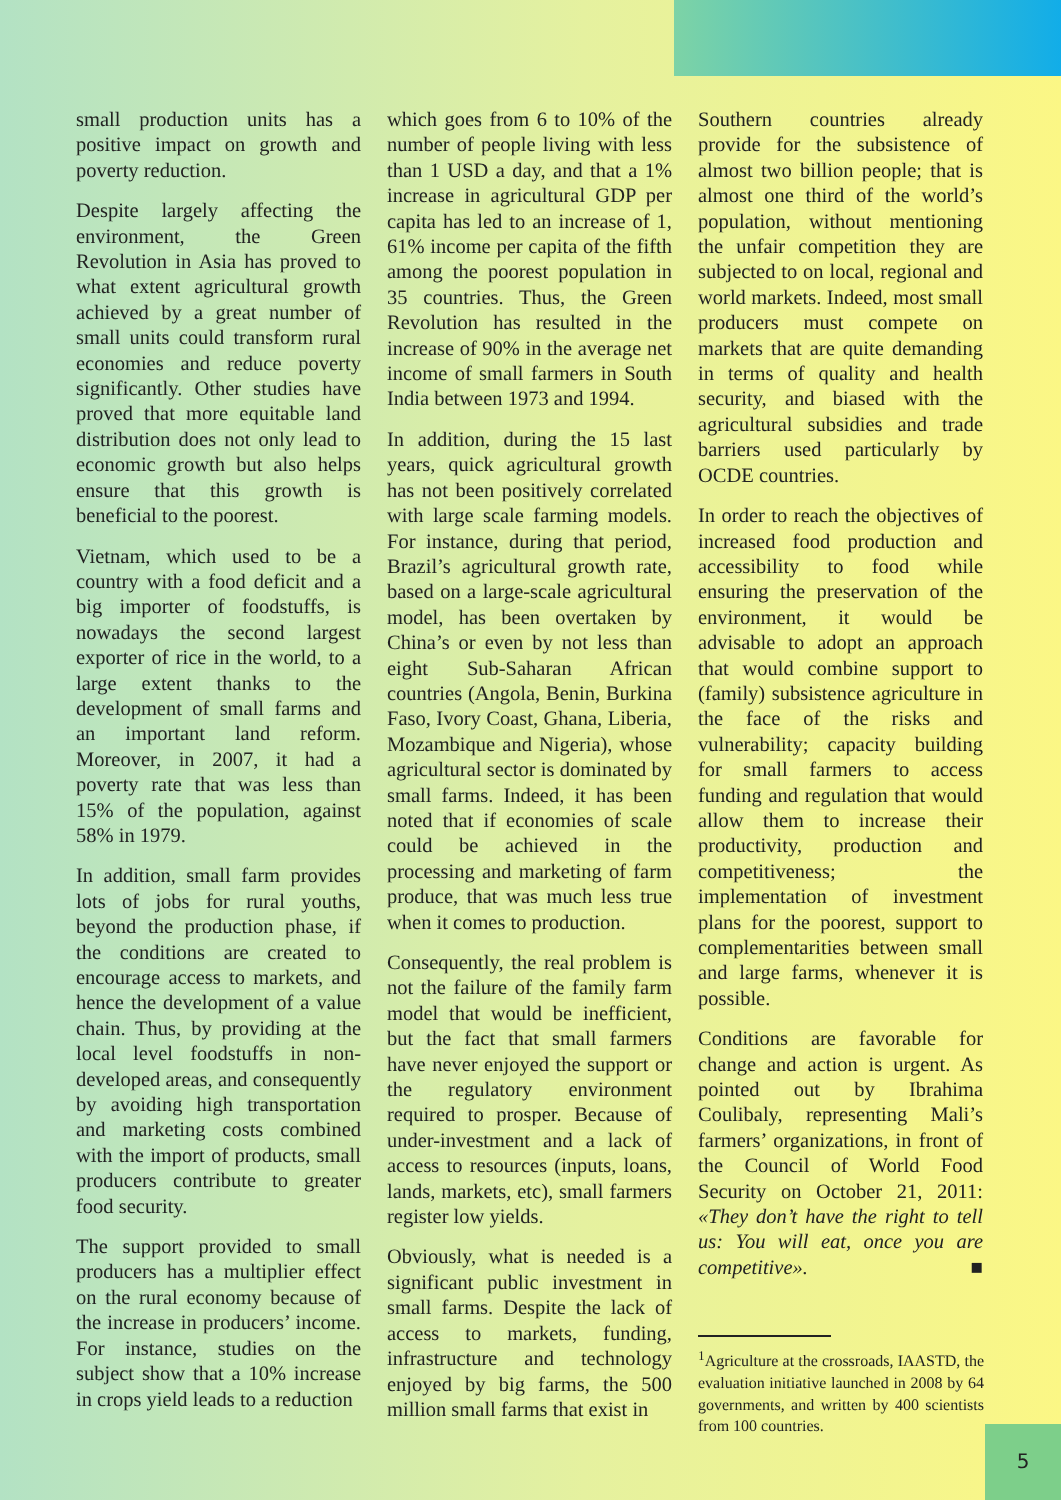small production units has a positive impact on growth and poverty reduction.
Despite largely affecting the environment, the Green Revolution in Asia has proved to what extent agricultural growth achieved by a great number of small units could transform rural economies and reduce poverty significantly. Other studies have proved that more equitable land distribution does not only lead to economic growth but also helps ensure that this growth is beneficial to the poorest.
Vietnam, which used to be a country with a food deficit and a big importer of foodstuffs, is nowadays the second largest exporter of rice in the world, to a large extent thanks to the development of small farms and an important land reform. Moreover, in 2007, it had a poverty rate that was less than 15% of the population, against 58% in 1979.
In addition, small farm provides lots of jobs for rural youths, beyond the production phase, if the conditions are created to encourage access to markets, and hence the development of a value chain. Thus, by providing at the local level foodstuffs in non-developed areas, and consequently by avoiding high transportation and marketing costs combined with the import of products, small producers contribute to greater food security.
The support provided to small producers has a multiplier effect on the rural economy because of the increase in producers’ income. For instance, studies on the subject show that a 10% increase in crops yield leads to a reduction
which goes from 6 to 10% of the number of people living with less than 1 USD a day, and that a 1% increase in agricultural GDP per capita has led to an increase of 1, 61% income per capita of the fifth among the poorest population in 35 countries. Thus, the Green Revolution has resulted in the increase of 90% in the average net income of small farmers in South India between 1973 and 1994.
In addition, during the 15 last years, quick agricultural growth has not been positively correlated with large scale farming models. For instance, during that period, Brazil’s agricultural growth rate, based on a large-scale agricultural model, has been overtaken by China’s or even by not less than eight Sub-Saharan African countries (Angola, Benin, Burkina Faso, Ivory Coast, Ghana, Liberia, Mozambique and Nigeria), whose agricultural sector is dominated by small farms. Indeed, it has been noted that if economies of scale could be achieved in the processing and marketing of farm produce, that was much less true when it comes to production.
Consequently, the real problem is not the failure of the family farm model that would be inefficient, but the fact that small farmers have never enjoyed the support or the regulatory environment required to prosper. Because of under-investment and a lack of access to resources (inputs, loans, lands, markets, etc), small farmers register low yields.
Obviously, what is needed is a significant public investment in small farms. Despite the lack of access to markets, funding, infrastructure and technology enjoyed by big farms, the 500 million small farms that exist in
Southern countries already provide for the subsistence of almost two billion people; that is almost one third of the world’s population, without mentioning the unfair competition they are subjected to on local, regional and world markets. Indeed, most small producers must compete on markets that are quite demanding in terms of quality and health security, and biased with the agricultural subsidies and trade barriers used particularly by OCDE countries.
In order to reach the objectives of increased food production and accessibility to food while ensuring the preservation of the environment, it would be advisable to adopt an approach that would combine support to (family) subsistence agriculture in the face of the risks and vulnerability; capacity building for small farmers to access funding and regulation that would allow them to increase their productivity, production and competitiveness; the implementation of investment plans for the poorest, support to complementarities between small and large farms, whenever it is possible.
Conditions are favorable for change and action is urgent. As pointed out by Ibrahima Coulibaly, representing Mali’s farmers’ organizations, in front of the Council of World Food Security on October 21, 2011: «They don’t have the right to tell us: You will eat, once you are competitive». ■
<sup>1</sup> Agriculture at the crossroads, IAASTD, the evaluation initiative launched in 2008 by 64 governments, and written by 400 scientists from 100 countries.
5